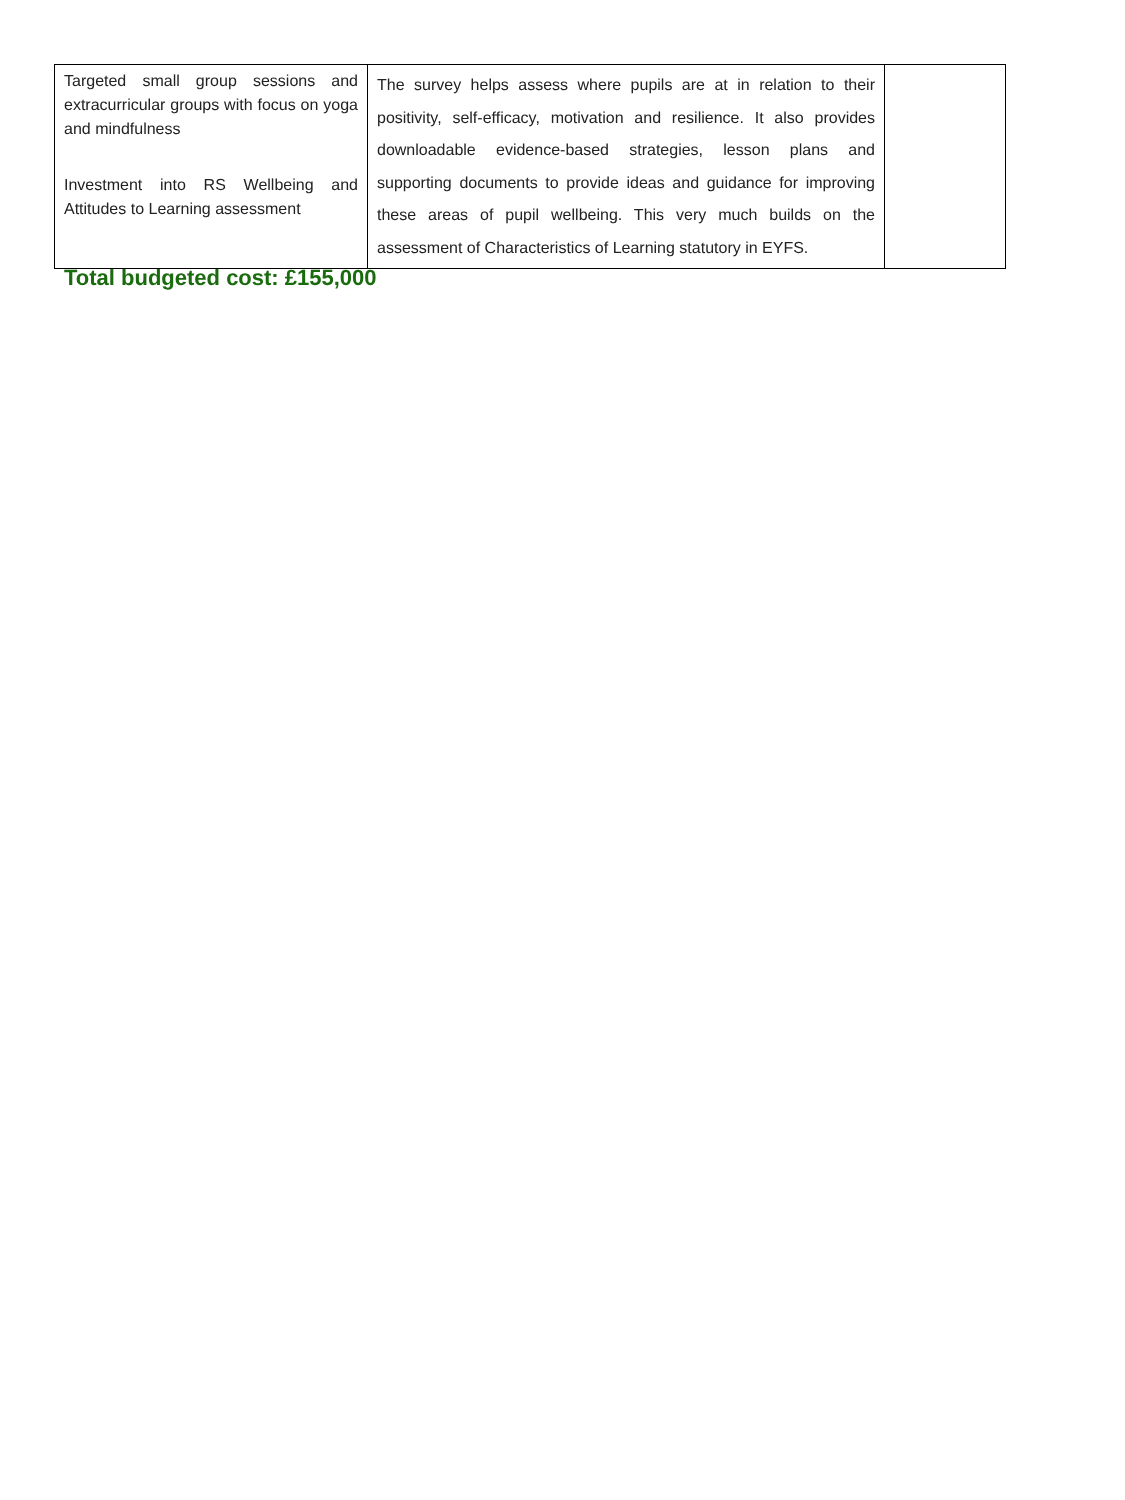| Targeted small group sessions and extracurricular groups with focus on yoga and mindfulness Investment into RS Wellbeing and Attitudes to Learning assessment | The survey helps assess where pupils are at in relation to their positivity, self-efficacy, motivation and resilience. It also provides downloadable evidence-based strategies, lesson plans and supporting documents to provide ideas and guidance for improving these areas of pupil wellbeing. This very much builds on the assessment of Characteristics of Learning statutory in EYFS. | |
Total budgeted cost: £155,000